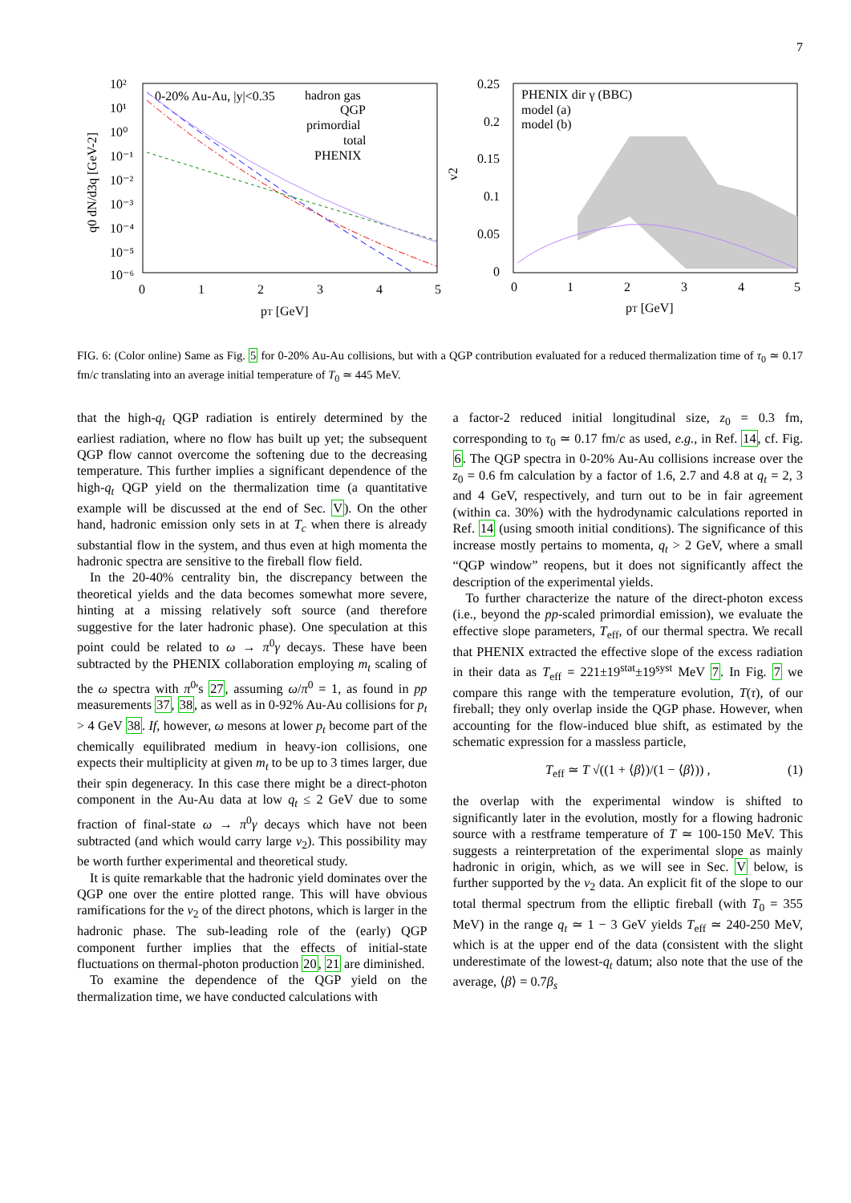7
10²
10¹
10⁰
10⁻¹
10⁻²
10⁻³
10⁻⁴
10⁻⁵
10⁻⁶
0
1
2
3
4
5
pT [GeV]
q0 dN/d3q [GeV-2]
0-20% Au-Au, |y|<0.35
hadron gas
QGP
primordial
total
PHENIX
0.25
0.2
0.15
0.1
0.05
0
0
1
2
3
4
5
pT [GeV]
v2
PHENIX dir γ (BBC)
model (a)
model (b)
FIG. 6: (Color online) Same as Fig. 5 for 0-20% Au-Au collisions, but with a QGP contribution evaluated for a reduced thermalization time of τ<sub>0</sub> ≃ 0.17 fm/c translating into an average initial temperature of T<sub>0</sub> ≃ 445 MeV.
that the high-q<sub>t</sub> QGP radiation is entirely determined by the earliest radiation, where no flow has built up yet; the subsequent QGP flow cannot overcome the softening due to the decreasing temperature. This further implies a significant dependence of the high-q<sub>t</sub> QGP yield on the thermalization time (a quantitative example will be discussed at the end of Sec. V). On the other hand, hadronic emission only sets in at T<sub>c</sub> when there is already substantial flow in the system, and thus even at high momenta the hadronic spectra are sensitive to the fireball flow field.
In the 20-40% centrality bin, the discrepancy between the theoretical yields and the data becomes somewhat more severe, hinting at a missing relatively soft source (and therefore suggestive for the later hadronic phase). One speculation at this point could be related to ω → π<sup>0</sup>γ decays. These have been subtracted by the PHENIX collaboration employing m<sub>t</sub> scaling of the ω spectra with π<sup>0</sup>'s 27, assuming ω/π<sup>0</sup> = 1, as found in pp measurements 37, 38, as well as in 0-92% Au-Au collisions for p<sub>t</sub> > 4 GeV 38. If, however, ω mesons at lower p<sub>t</sub> become part of the chemically equilibrated medium in heavy-ion collisions, one expects their multiplicity at given m<sub>t</sub> to be up to 3 times larger, due their spin degeneracy. In this case there might be a direct-photon component in the Au-Au data at low q<sub>t</sub> ≤ 2 GeV due to some fraction of final-state ω → π<sup>0</sup>γ decays which have not been subtracted (and which would carry large v<sub>2</sub>). This possibility may be worth further experimental and theoretical study.
It is quite remarkable that the hadronic yield dominates over the QGP one over the entire plotted range. This will have obvious ramifications for the v<sub>2</sub> of the direct photons, which is larger in the hadronic phase. The sub-leading role of the (early) QGP component further implies that the effects of initial-state fluctuations on thermal-photon production 20, 21 are diminished.
To examine the dependence of the QGP yield on the thermalization time, we have conducted calculations with
a factor-2 reduced initial longitudinal size, z<sub>0</sub> = 0.3 fm, corresponding to τ<sub>0</sub> ≃ 0.17 fm/c as used, e.g., in Ref. 14, cf. Fig. 6. The QGP spectra in 0-20% Au-Au collisions increase over the z<sub>0</sub> = 0.6 fm calculation by a factor of 1.6, 2.7 and 4.8 at q<sub>t</sub> = 2, 3 and 4 GeV, respectively, and turn out to be in fair agreement (within ca. 30%) with the hydrodynamic calculations reported in Ref. 14 (using smooth initial conditions). The significance of this increase mostly pertains to momenta, q<sub>t</sub> > 2 GeV, where a small “QGP window” reopens, but it does not significantly affect the description of the experimental yields.
To further characterize the nature of the direct-photon excess (i.e., beyond the pp-scaled primordial emission), we evaluate the effective slope parameters, T<sub>eff</sub>, of our thermal spectra. We recall that PHENIX extracted the effective slope of the excess radiation in their data as T<sub>eff</sub> = 221±19<sup>stat</sup>±19<sup>syst</sup> MeV 7. In Fig. 7 we compare this range with the temperature evolution, T(τ), of our fireball; they only overlap inside the QGP phase. However, when accounting for the flow-induced blue shift, as estimated by the schematic expression for a massless particle,
T<sub>eff</sub> ≃ T √((1 + ⟨β⟩)/(1 − ⟨β⟩)) , (1)
the overlap with the experimental window is shifted to significantly later in the evolution, mostly for a flowing hadronic source with a restframe temperature of T ≃ 100-150 MeV. This suggests a reinterpretation of the experimental slope as mainly hadronic in origin, which, as we will see in Sec. V below, is further supported by the v<sub>2</sub> data. An explicit fit of the slope to our total thermal spectrum from the elliptic fireball (with T<sub>0</sub> = 355 MeV) in the range q<sub>t</sub> ≃ 1 − 3 GeV yields T<sub>eff</sub> ≃ 240-250 MeV, which is at the upper end of the data (consistent with the slight underestimate of the lowest-q<sub>t</sub> datum; also note that the use of the average, ⟨β⟩ = 0.7β<sub>s</sub>